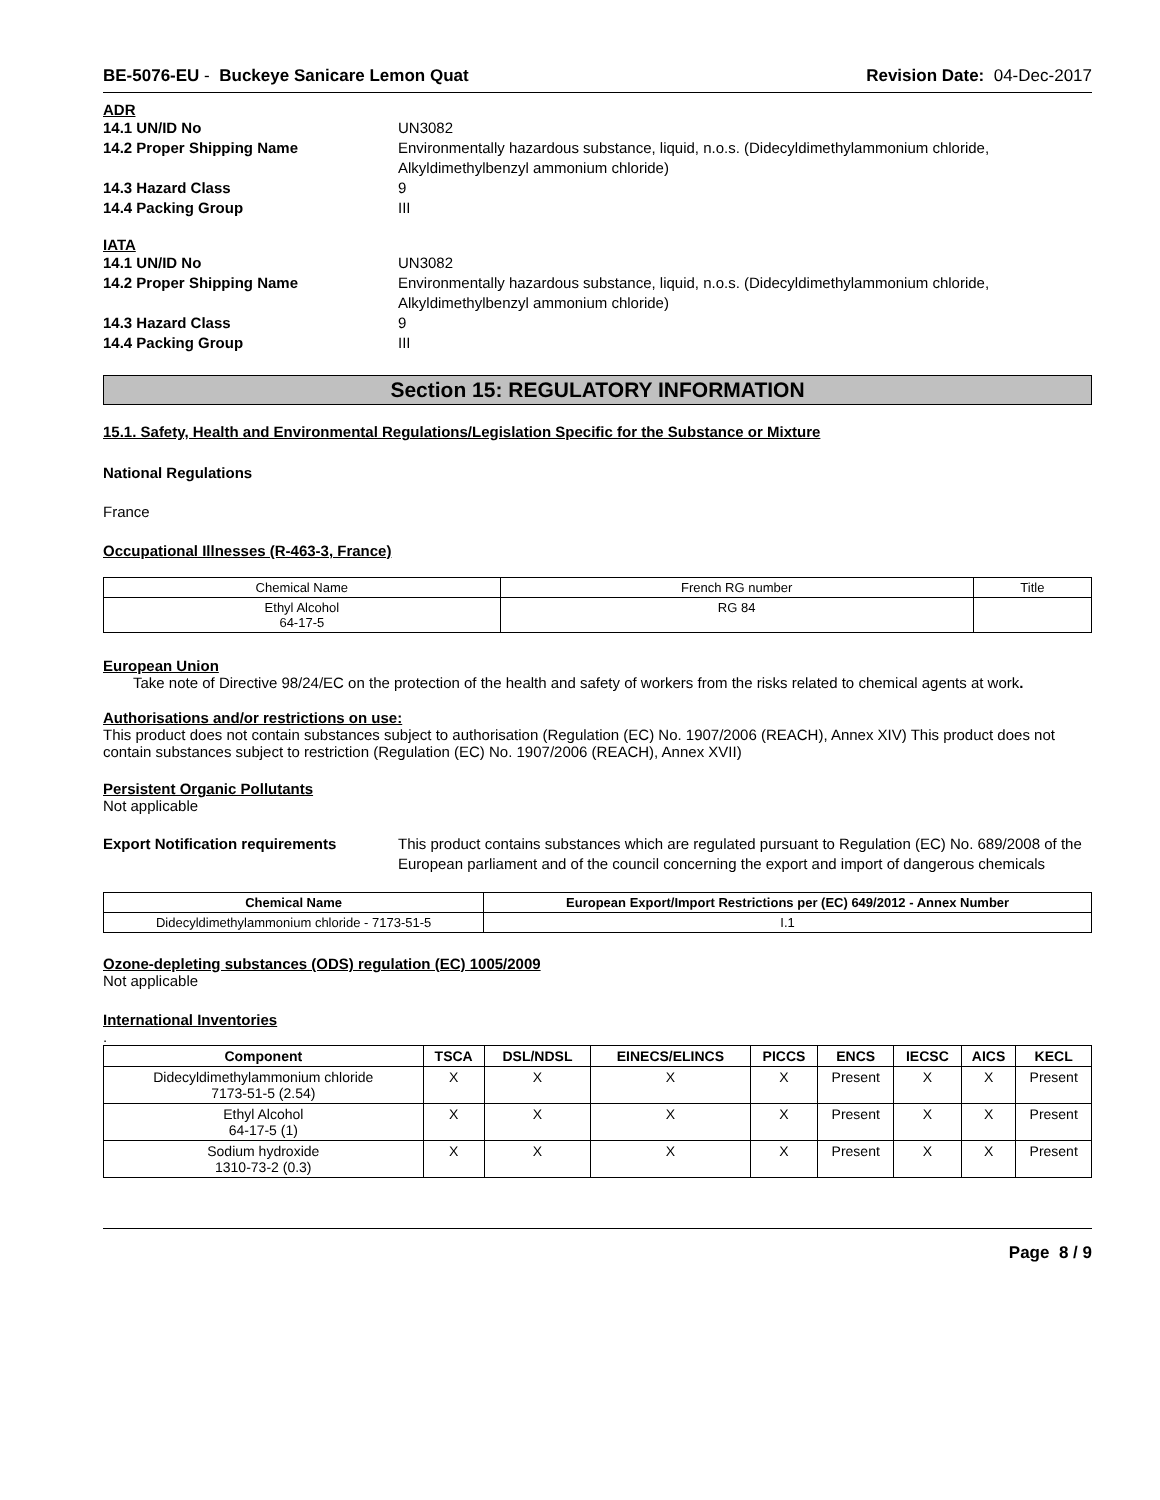BE-5076-EU - Buckeye Sanicare Lemon Quat Revision Date: 04-Dec-2017
ADR
14.1 UN/ID No UN3082 14.2 Proper Shipping Name Environmentally hazardous substance, liquid, n.o.s. (Didecyldimethylammonium chloride, Alkyldimethylbenzyl ammonium chloride) 14.3 Hazard Class 9 14.4 Packing Group III
IATA
14.1 UN/ID No UN3082 14.2 Proper Shipping Name Environmentally hazardous substance, liquid, n.o.s. (Didecyldimethylammonium chloride, Alkyldimethylbenzyl ammonium chloride) 14.3 Hazard Class 9 14.4 Packing Group III
Section 15: REGULATORY INFORMATION
15.1. Safety, Health and Environmental Regulations/Legislation Specific for the Substance or Mixture
National Regulations
France
Occupational Illnesses (R-463-3, France)
| Chemical Name | French RG number | Title |
| --- | --- | --- |
| Ethyl Alcohol 64-17-5 | RG 84 | |
European Union
Take note of Directive 98/24/EC on the protection of the health and safety of workers from the risks related to chemical agents at work.
Authorisations and/or restrictions on use:
This product does not contain substances subject to authorisation (Regulation (EC) No. 1907/2006 (REACH), Annex XIV) This product does not contain substances subject to restriction (Regulation (EC) No. 1907/2006 (REACH), Annex XVII)
Persistent Organic Pollutants
Not applicable
Export Notification requirements This product contains substances which are regulated pursuant to Regulation (EC) No. 689/2008 of the European parliament and of the council concerning the export and import of dangerous chemicals
| Chemical Name | European Export/Import Restrictions per (EC) 649/2012 - Annex Number |
| --- | --- |
| Didecyldimethylammonium chloride - 7173-51-5 | I.1 |
Ozone-depleting substances (ODS) regulation (EC) 1005/2009
Not applicable
International Inventories
.
| Component | TSCA | DSL/NDSL | EINECS/ELINCS | PICCS | ENCS | IECSC | AICS | KECL |
| --- | --- | --- | --- | --- | --- | --- | --- | --- |
| Didecyldimethylammonium chloride 7173-51-5 (2.54) | X | X | X | X | Present | X | X | Present |
| Ethyl Alcohol 64-17-5 (1) | X | X | X | X | Present | X | X | Present |
| Sodium hydroxide 1310-73-2 (0.3) | X | X | X | X | Present | X | X | Present |
Page 8 / 9